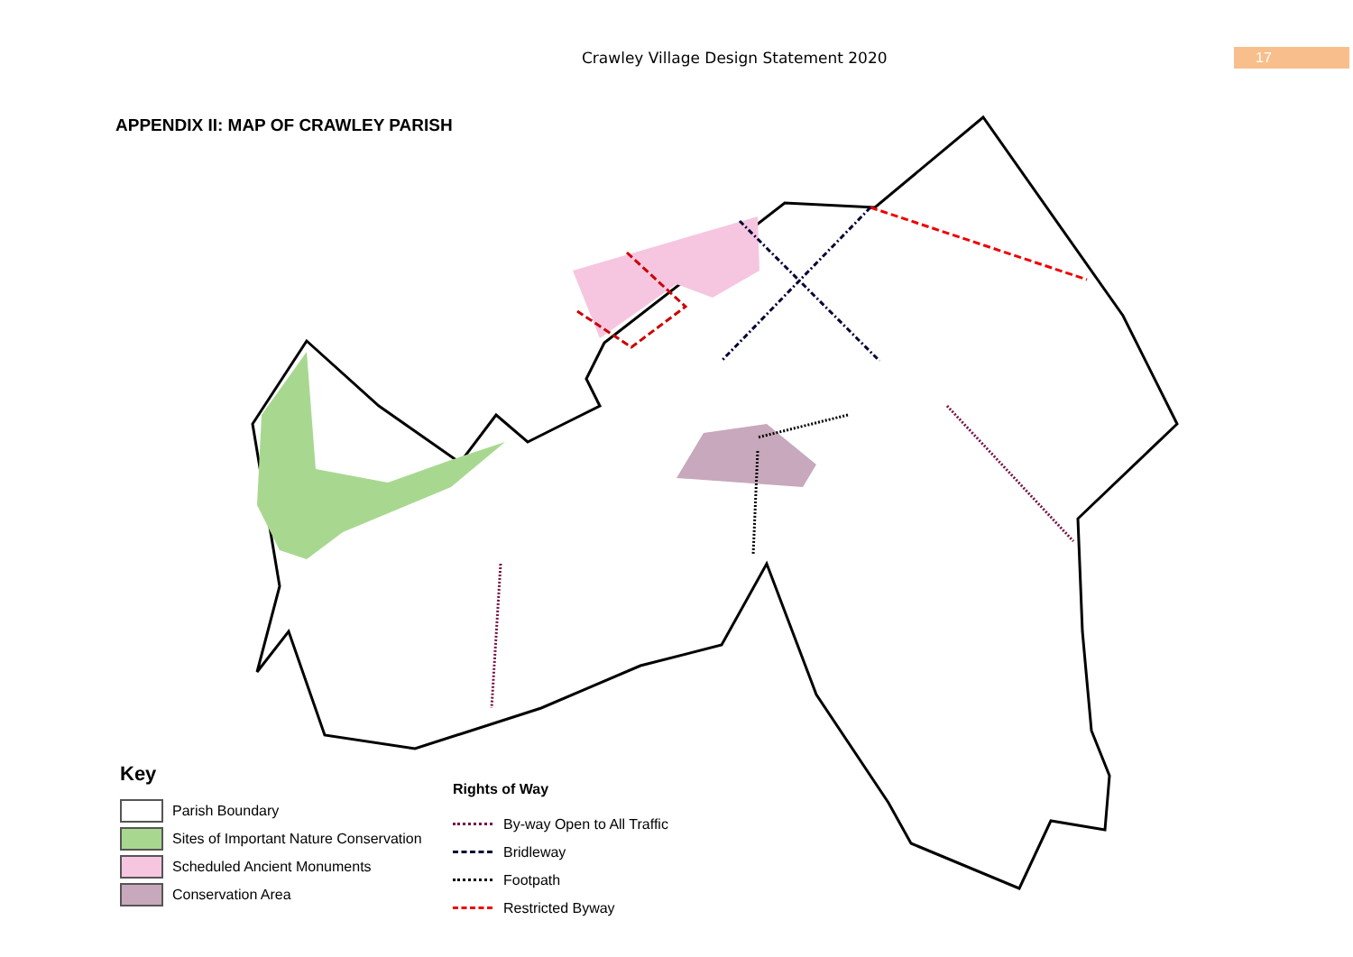Crawley Village Design Statement 2020 17
APPENDIX II: MAP OF CRAWLEY PARISH
Key
Parish Boundary
Sites of Important Nature Conservation
Scheduled Ancient Monuments
Conservation Area
Rights of Way
By-way Open to All Traffic
Bridleway
Footpath
Restricted Byway